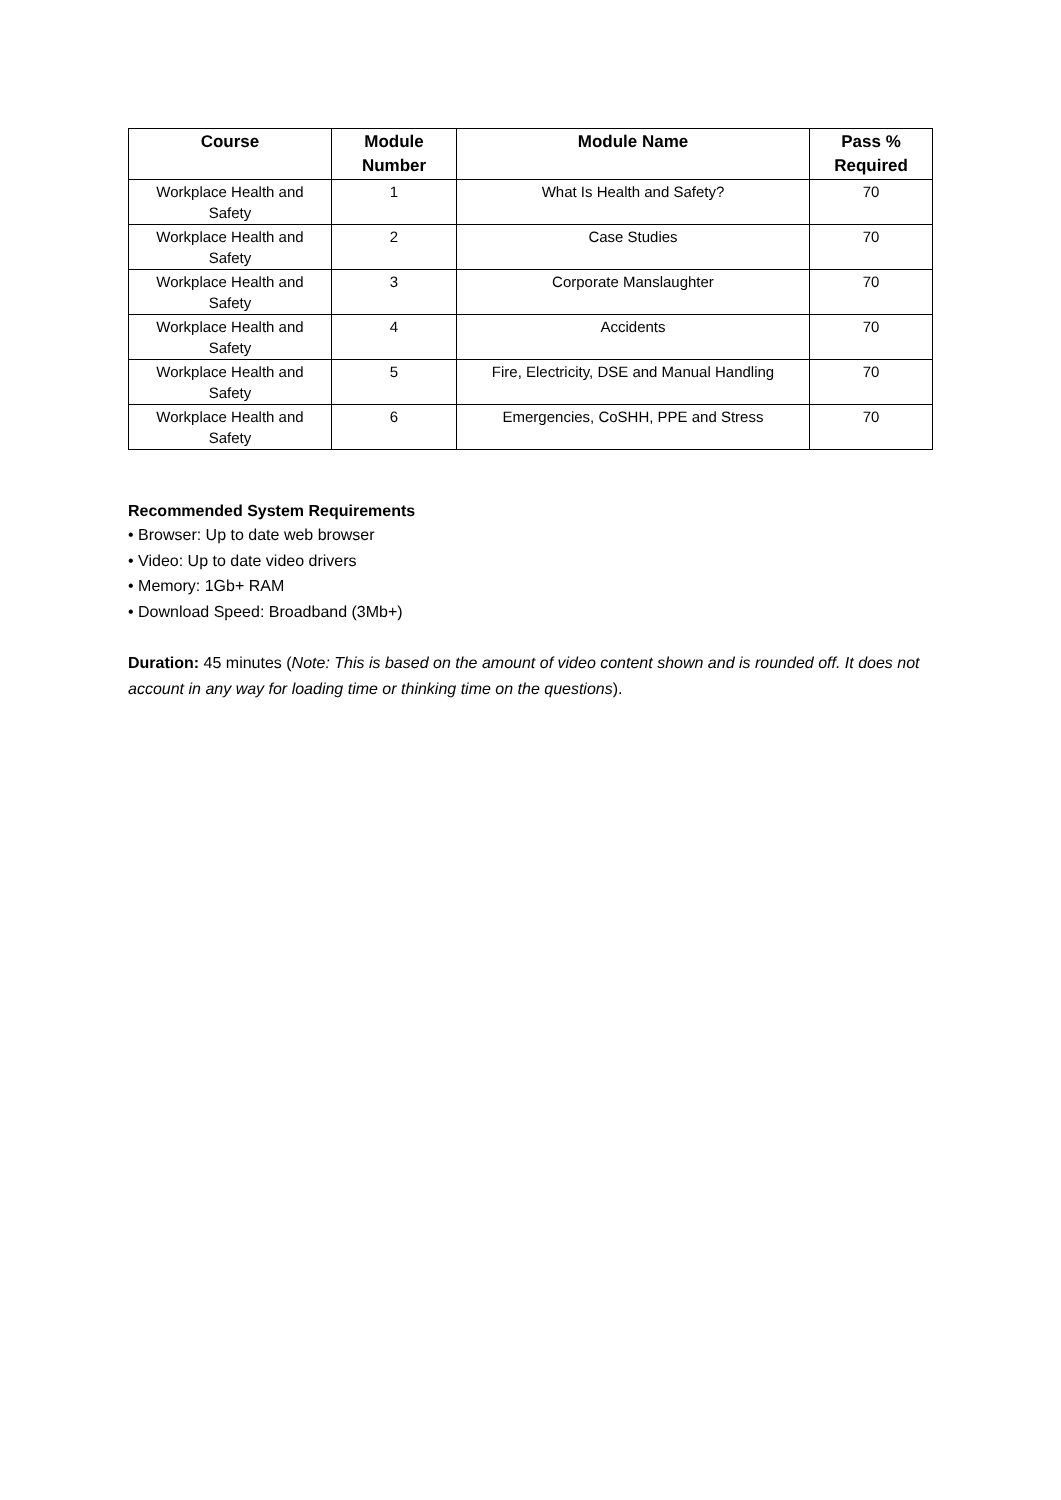| Course | Module Number | Module Name | Pass % Required |
| --- | --- | --- | --- |
| Workplace Health and Safety | 1 | What Is Health and Safety? | 70 |
| Workplace Health and Safety | 2 | Case Studies | 70 |
| Workplace Health and Safety | 3 | Corporate Manslaughter | 70 |
| Workplace Health and Safety | 4 | Accidents | 70 |
| Workplace Health and Safety | 5 | Fire, Electricity, DSE and Manual Handling | 70 |
| Workplace Health and Safety | 6 | Emergencies, CoSHH, PPE and Stress | 70 |
Recommended System Requirements
• Browser: Up to date web browser
• Video: Up to date video drivers
• Memory: 1Gb+ RAM
• Download Speed: Broadband (3Mb+)
Duration: 45 minutes (Note: This is based on the amount of video content shown and is rounded off. It does not account in any way for loading time or thinking time on the questions).